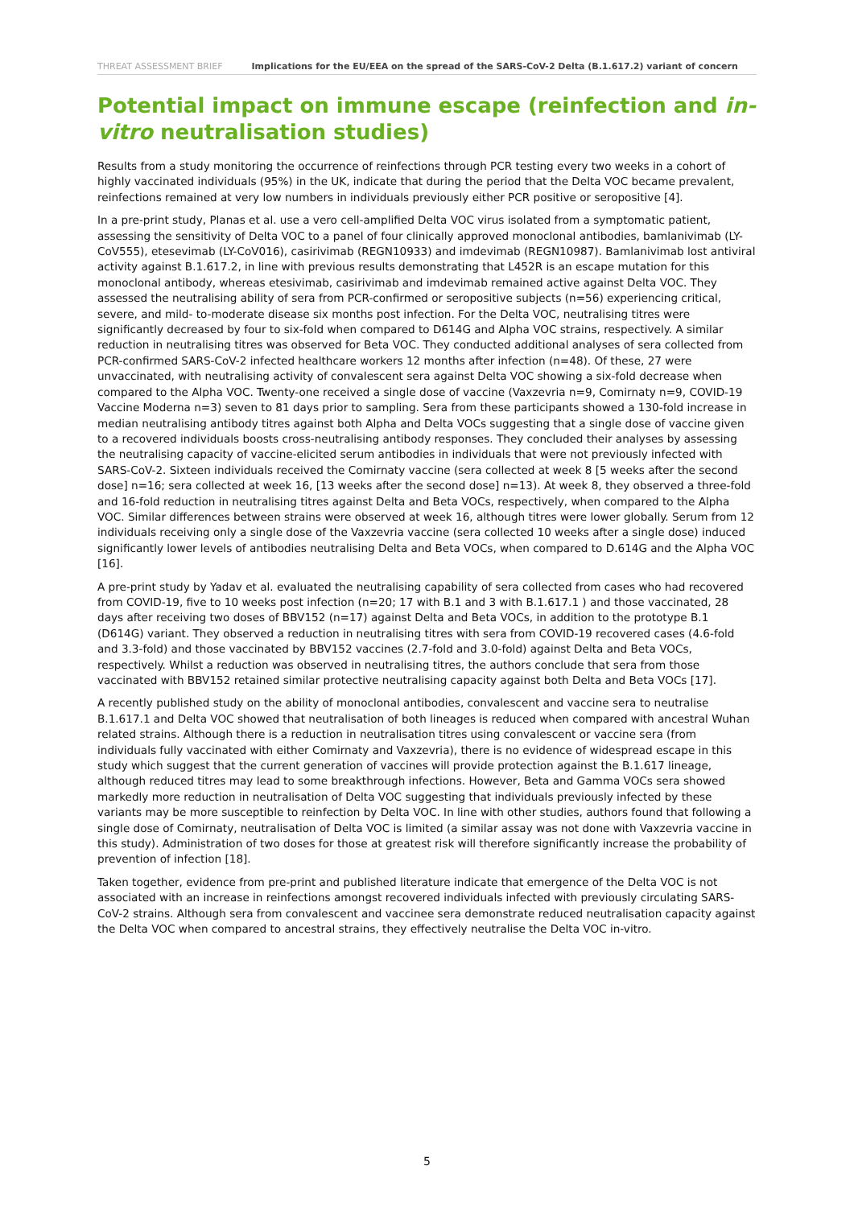THREAT ASSESSMENT BRIEF Implications for the EU/EEA on the spread of the SARS-CoV-2 Delta (B.1.617.2) variant of concern
Potential impact on immune escape (reinfection and in-vitro neutralisation studies)
Results from a study monitoring the occurrence of reinfections through PCR testing every two weeks in a cohort of highly vaccinated individuals (95%) in the UK, indicate that during the period that the Delta VOC became prevalent, reinfections remained at very low numbers in individuals previously either PCR positive or seropositive [4].
In a pre-print study, Planas et al. use a vero cell-amplified Delta VOC virus isolated from a symptomatic patient, assessing the sensitivity of Delta VOC to a panel of four clinically approved monoclonal antibodies, bamlanivimab (LY-CoV555), etesevimab (LY-CoV016), casirivimab (REGN10933) and imdevimab (REGN10987). Bamlanivimab lost antiviral activity against B.1.617.2, in line with previous results demonstrating that L452R is an escape mutation for this monoclonal antibody, whereas etesivimab, casirivimab and imdevimab remained active against Delta VOC. They assessed the neutralising ability of sera from PCR-confirmed or seropositive subjects (n=56) experiencing critical, severe, and mild- to-moderate disease six months post infection. For the Delta VOC, neutralising titres were significantly decreased by four to six-fold when compared to D614G and Alpha VOC strains, respectively. A similar reduction in neutralising titres was observed for Beta VOC. They conducted additional analyses of sera collected from PCR-confirmed SARS-CoV-2 infected healthcare workers 12 months after infection (n=48). Of these, 27 were unvaccinated, with neutralising activity of convalescent sera against Delta VOC showing a six-fold decrease when compared to the Alpha VOC. Twenty-one received a single dose of vaccine (Vaxzevria n=9, Comirnaty n=9, COVID-19 Vaccine Moderna n=3) seven to 81 days prior to sampling. Sera from these participants showed a 130-fold increase in median neutralising antibody titres against both Alpha and Delta VOCs suggesting that a single dose of vaccine given to a recovered individuals boosts cross-neutralising antibody responses. They concluded their analyses by assessing the neutralising capacity of vaccine-elicited serum antibodies in individuals that were not previously infected with SARS-CoV-2. Sixteen individuals received the Comirnaty vaccine (sera collected at week 8 [5 weeks after the second dose] n=16; sera collected at week 16, [13 weeks after the second dose] n=13). At week 8, they observed a three-fold and 16-fold reduction in neutralising titres against Delta and Beta VOCs, respectively, when compared to the Alpha VOC. Similar differences between strains were observed at week 16, although titres were lower globally. Serum from 12 individuals receiving only a single dose of the Vaxzevria vaccine (sera collected 10 weeks after a single dose) induced significantly lower levels of antibodies neutralising Delta and Beta VOCs, when compared to D.614G and the Alpha VOC [16].
A pre-print study by Yadav et al. evaluated the neutralising capability of sera collected from cases who had recovered from COVID-19, five to 10 weeks post infection (n=20; 17 with B.1 and 3 with B.1.617.1 ) and those vaccinated, 28 days after receiving two doses of BBV152 (n=17) against Delta and Beta VOCs, in addition to the prototype B.1 (D614G) variant. They observed a reduction in neutralising titres with sera from COVID-19 recovered cases (4.6-fold and 3.3-fold) and those vaccinated by BBV152 vaccines (2.7-fold and 3.0-fold) against Delta and Beta VOCs, respectively. Whilst a reduction was observed in neutralising titres, the authors conclude that sera from those vaccinated with BBV152 retained similar protective neutralising capacity against both Delta and Beta VOCs [17].
A recently published study on the ability of monoclonal antibodies, convalescent and vaccine sera to neutralise B.1.617.1 and Delta VOC showed that neutralisation of both lineages is reduced when compared with ancestral Wuhan related strains. Although there is a reduction in neutralisation titres using convalescent or vaccine sera (from individuals fully vaccinated with either Comirnaty and Vaxzevria), there is no evidence of widespread escape in this study which suggest that the current generation of vaccines will provide protection against the B.1.617 lineage, although reduced titres may lead to some breakthrough infections. However, Beta and Gamma VOCs sera showed markedly more reduction in neutralisation of Delta VOC suggesting that individuals previously infected by these variants may be more susceptible to reinfection by Delta VOC. In line with other studies, authors found that following a single dose of Comirnaty, neutralisation of Delta VOC is limited (a similar assay was not done with Vaxzevria vaccine in this study). Administration of two doses for those at greatest risk will therefore significantly increase the probability of prevention of infection [18].
Taken together, evidence from pre-print and published literature indicate that emergence of the Delta VOC is not associated with an increase in reinfections amongst recovered individuals infected with previously circulating SARS-CoV-2 strains. Although sera from convalescent and vaccinee sera demonstrate reduced neutralisation capacity against the Delta VOC when compared to ancestral strains, they effectively neutralise the Delta VOC in-vitro.
5